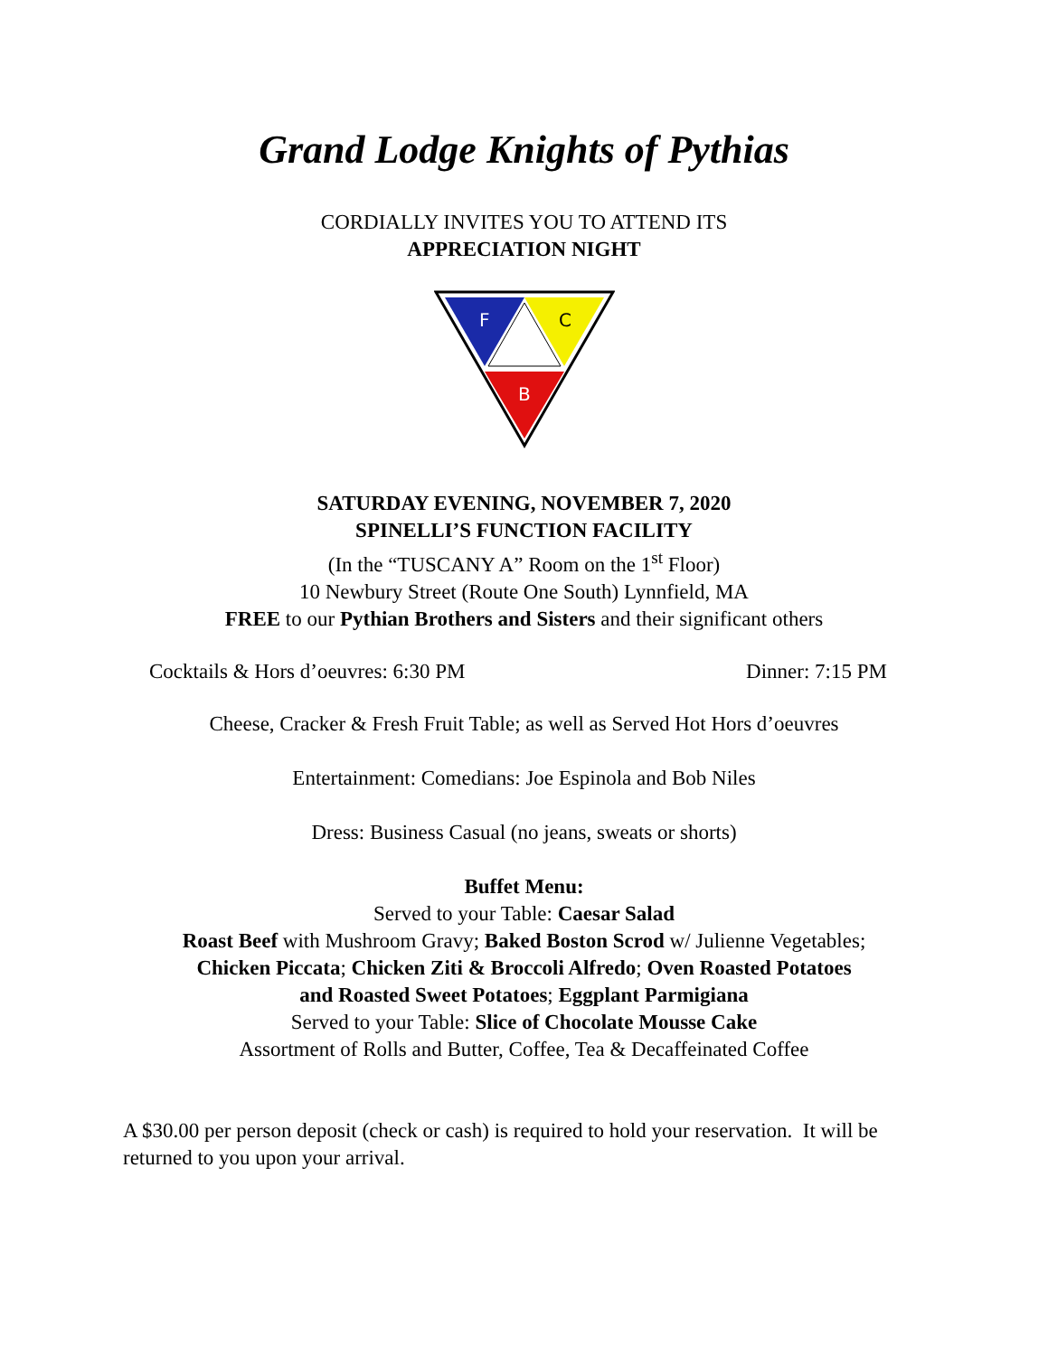Grand Lodge Knights of Pythias
CORDIALLY INVITES YOU TO ATTEND ITS
APPRECIATION NIGHT
F
C
B
SATURDAY EVENING, NOVEMBER 7, 2020
SPINELLI’S FUNCTION FACILITY
(In the “TUSCANY A” Room on the 1<sup>st</sup> Floor)
10 Newbury Street (Route One South) Lynnfield, MA
FREE to our Pythian Brothers and Sisters and their significant others
Cocktails & Hors d’oeuvres: 6:30 PM Dinner: 7:15 PM
Cheese, Cracker & Fresh Fruit Table; as well as Served Hot Hors d’oeuvres
Entertainment: Comedians: Joe Espinola and Bob Niles
Dress: Business Casual (no jeans, sweats or shorts)
Buffet Menu:
Served to your Table: Caesar Salad
Roast Beef with Mushroom Gravy; Baked Boston Scrod w/ Julienne Vegetables;
Chicken Piccata; Chicken Ziti & Broccoli Alfredo; Oven Roasted Potatoes
and Roasted Sweet Potatoes; Eggplant Parmigiana
Served to your Table: Slice of Chocolate Mousse Cake
Assortment of Rolls and Butter, Coffee, Tea & Decaffeinated Coffee
A $30.00 per person deposit (check or cash) is required to hold your reservation. It will be returned to you upon your arrival.